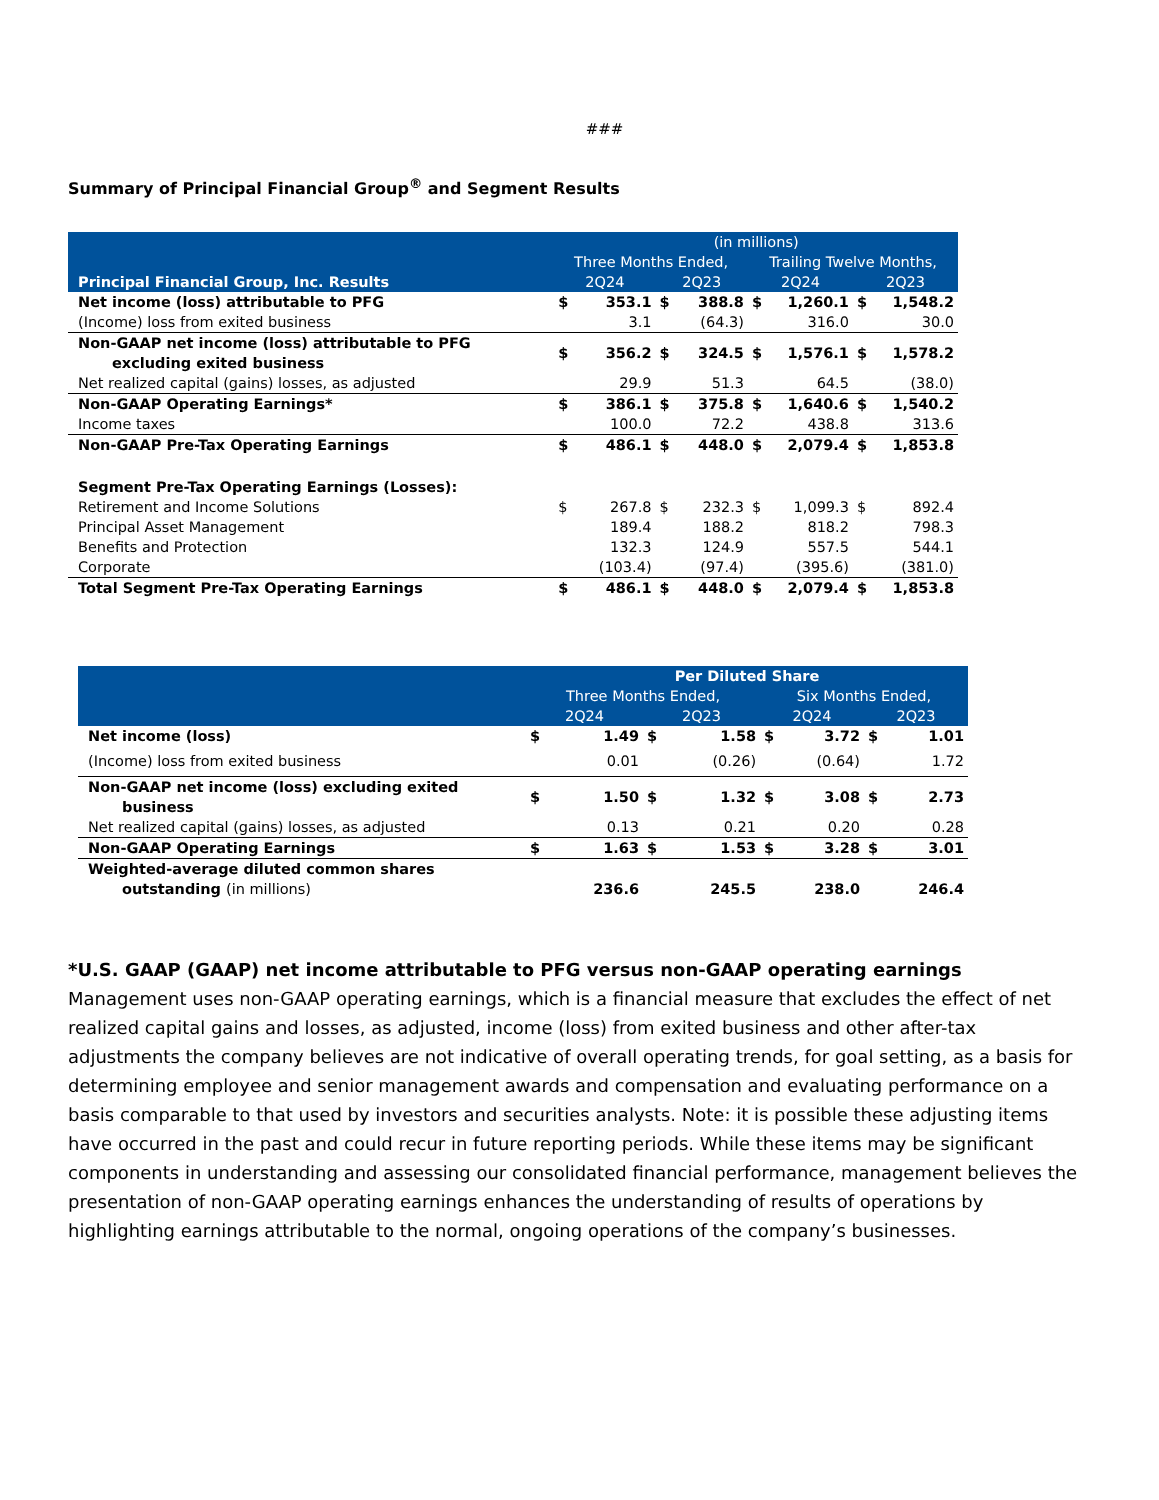###
Summary of Principal Financial Group<sup>®</sup> and Segment Results
| | (in millions) | | | | | | | |
| --- | --- | --- | --- | --- | --- | --- | --- | --- |
| | Three Months Ended, | | | | Trailing Twelve Months, | | | |
| Principal Financial Group, Inc. Results | 2Q24 | | 2Q23 | | 2Q24 | | 2Q23 | |
| Net income (loss) attributable to PFG | $ | 353.1 | $ | 388.8 | $ | 1,260.1 | $ | 1,548.2 |
| (Income) loss from exited business | | 3.1 | | (64.3) | | 316.0 | | 30.0 |
| Non-GAAP net income (loss) attributable to PFG excluding exited business | $ | 356.2 | $ | 324.5 | $ | 1,576.1 | $ | 1,578.2 |
| Net realized capital (gains) losses, as adjusted | | 29.9 | | 51.3 | | 64.5 | | (38.0) |
| Non-GAAP Operating Earnings* | $ | 386.1 | $ | 375.8 | $ | 1,640.6 | $ | 1,540.2 |
| Income taxes | | 100.0 | | 72.2 | | 438.8 | | 313.6 |
| Non-GAAP Pre-Tax Operating Earnings | $ | 486.1 | $ | 448.0 | $ | 2,079.4 | $ | 1,853.8 |
| Segment Pre-Tax Operating Earnings (Losses): | | | | | | | | |
| Retirement and Income Solutions | $ | 267.8 | $ | 232.3 | $ | 1,099.3 | $ | 892.4 |
| Principal Asset Management | | 189.4 | | 188.2 | | 818.2 | | 798.3 |
| Benefits and Protection | | 132.3 | | 124.9 | | 557.5 | | 544.1 |
| Corporate | | (103.4) | | (97.4) | | (395.6) | | (381.0) |
| Total Segment Pre-Tax Operating Earnings | $ | 486.1 | $ | 448.0 | $ | 2,079.4 | $ | 1,853.8 |
| | Per Diluted Share | | | | | | | |
| --- | --- | --- | --- | --- | --- | --- | --- | --- |
| | Three Months Ended, | | | | Six Months Ended, | | | |
| | 2Q24 | | 2Q23 | | 2Q24 | | 2Q23 | |
| Net income (loss) | $ | 1.49 | $ | 1.58 | $ | 3.72 | $ | 1.01 |
| (Income) loss from exited business | | 0.01 | | (0.26) | | (0.64) | | 1.72 |
| Non-GAAP net income (loss) excluding exited business | $ | 1.50 | $ | 1.32 | $ | 3.08 | $ | 2.73 |
| Net realized capital (gains) losses, as adjusted | | 0.13 | | 0.21 | | 0.20 | | 0.28 |
| Non-GAAP Operating Earnings | $ | 1.63 | $ | 1.53 | $ | 3.28 | $ | 3.01 |
| Weighted-average diluted common shares outstanding (in millions) | | 236.6 | | 245.5 | | 238.0 | | 246.4 |
*U.S. GAAP (GAAP) net income attributable to PFG versus non-GAAP operating earnings
Management uses non-GAAP operating earnings, which is a financial measure that excludes the effect of net realized capital gains and losses, as adjusted, income (loss) from exited business and other after-tax adjustments the company believes are not indicative of overall operating trends, for goal setting, as a basis for determining employee and senior management awards and compensation and evaluating performance on a basis comparable to that used by investors and securities analysts. Note: it is possible these adjusting items have occurred in the past and could recur in future reporting periods. While these items may be significant components in understanding and assessing our consolidated financial performance, management believes the presentation of non-GAAP operating earnings enhances the understanding of results of operations by highlighting earnings attributable to the normal, ongoing operations of the company’s businesses.